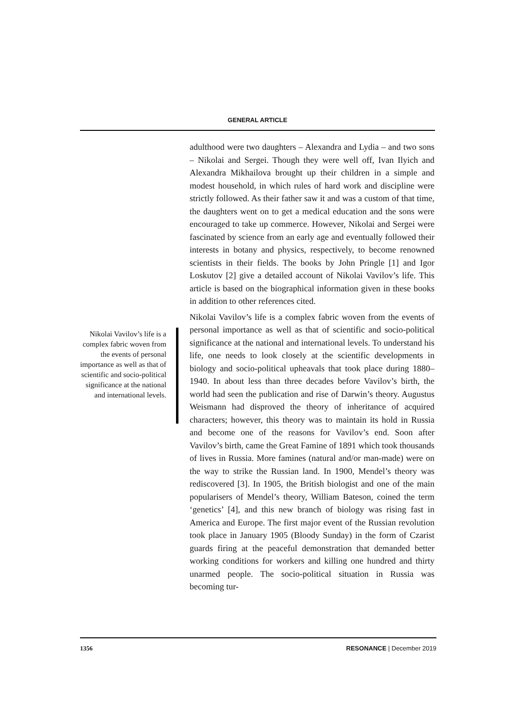GENERAL ARTICLE
adulthood were two daughters – Alexandra and Lydia – and two sons – Nikolai and Sergei. Though they were well off, Ivan Ilyich and Alexandra Mikhailova brought up their children in a simple and modest household, in which rules of hard work and discipline were strictly followed. As their father saw it and was a custom of that time, the daughters went on to get a medical education and the sons were encouraged to take up commerce. However, Nikolai and Sergei were fascinated by science from an early age and eventually followed their interests in botany and physics, respectively, to become renowned scientists in their fields. The books by John Pringle [1] and Igor Loskutov [2] give a detailed account of Nikolai Vavilov’s life. This article is based on the biographical information given in these books in addition to other references cited.
Nikolai Vavilov’s life is a complex fabric woven from the events of personal importance as well as that of scientific and socio-political significance at the national and international levels. To understand his life, one needs to look closely at the scientific developments in biology and socio-political upheavals that took place during 1880–1940. In about less than three decades before Vavilov’s birth, the world had seen the publication and rise of Darwin’s theory. Augustus Weismann had disproved the theory of inheritance of acquired characters; however, this theory was to maintain its hold in Russia and become one of the reasons for Vavilov’s end. Soon after Vavilov’s birth, came the Great Famine of 1891 which took thousands of lives in Russia. More famines (natural and/or man-made) were on the way to strike the Russian land. In 1900, Mendel’s theory was rediscovered [3]. In 1905, the British biologist and one of the main popularisers of Mendel’s theory, William Bateson, coined the term ‘genetics’ [4], and this new branch of biology was rising fast in America and Europe. The first major event of the Russian revolution took place in January 1905 (Bloody Sunday) in the form of Czarist guards firing at the peaceful demonstration that demanded better working conditions for workers and killing one hundred and thirty unarmed people. The socio-political situation in Russia was becoming tur-
Nikolai Vavilov’s life is a complex fabric woven from the events of personal importance as well as that of scientific and socio-political significance at the national and international levels.
1356 RESONANCE | December 2019